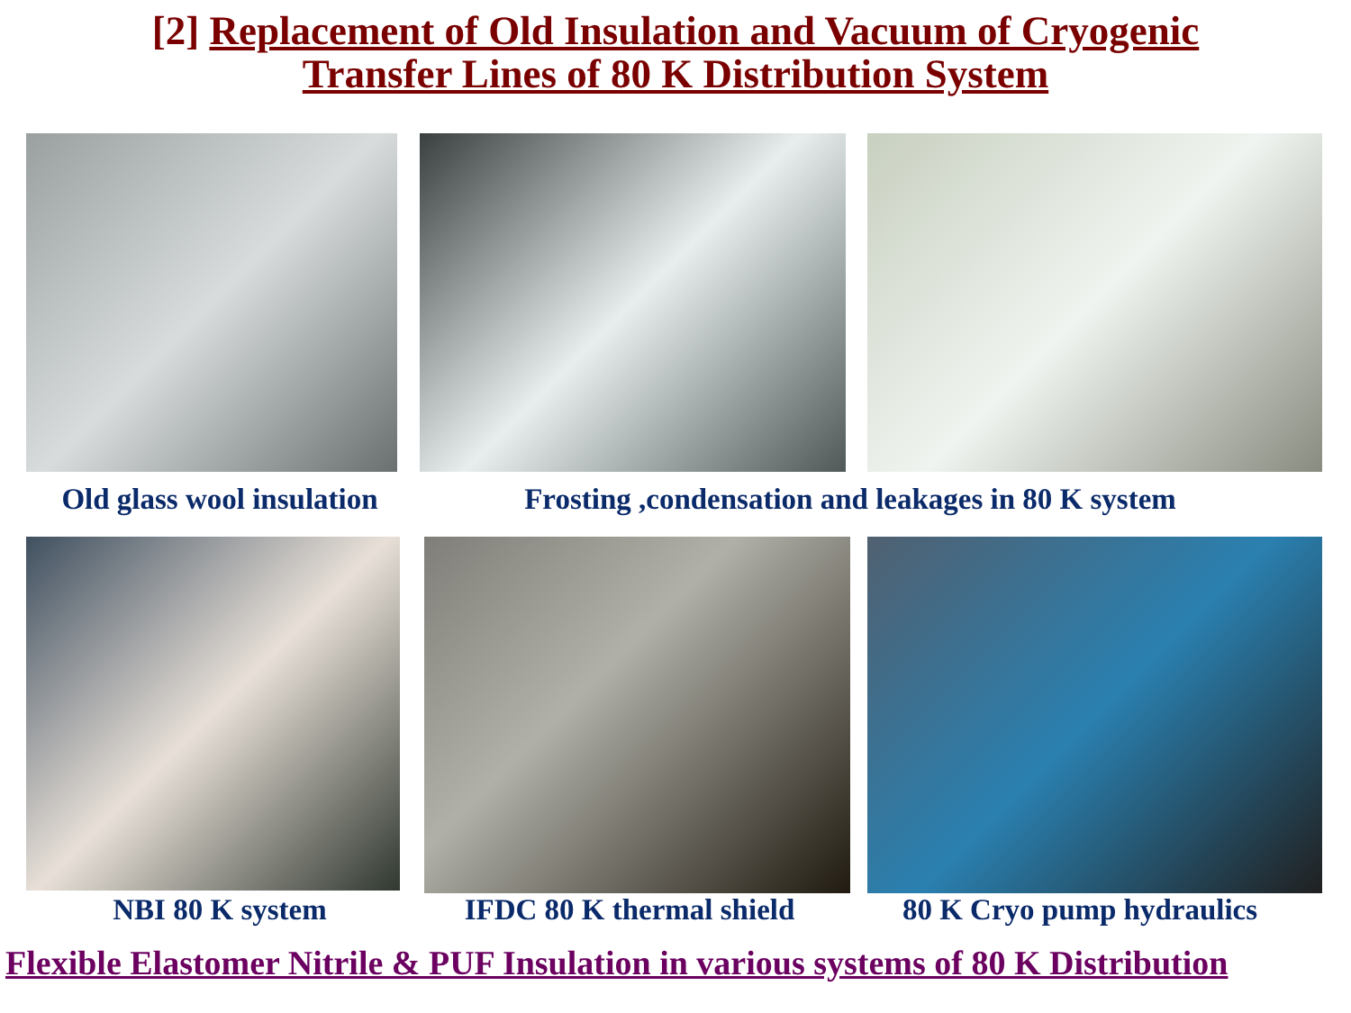[2] Replacement of Old Insulation and Vacuum of Cryogenic
Transfer Lines of 80 K Distribution System
Old glass wool insulation
Frosting ,condensation and leakages in 80 K system
NBI 80 K system IFDC 80 K thermal shield 80 K Cryo pump hydraulics
Flexible Elastomer Nitrile & PUF Insulation in various systems of 80 K Distribution